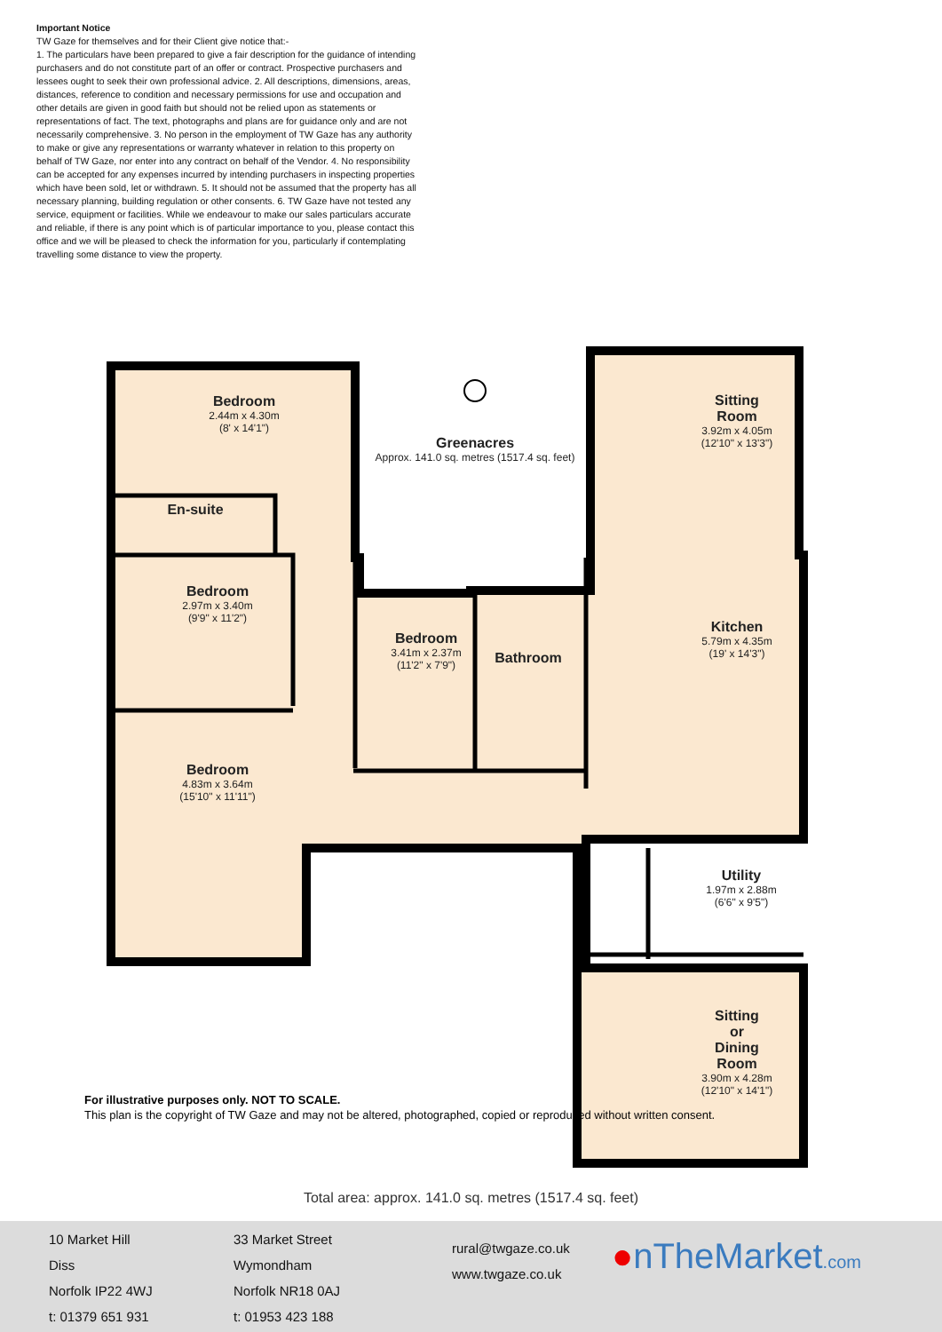Important Notice
TW Gaze for themselves and for their Client give notice that:-
1. The particulars have been prepared to give a fair description for the guidance of intending purchasers and do not constitute part of an offer or contract. Prospective purchasers and lessees ought to seek their own professional advice. 2. All descriptions, dimensions, areas, distances, reference to condition and necessary permissions for use and occupation and other details are given in good faith but should not be relied upon as statements or representations of fact. The text, photographs and plans are for guidance only and are not necessarily comprehensive. 3. No person in the employment of TW Gaze has any authority to make or give any representations or warranty whatever in relation to this property on behalf of TW Gaze, nor enter into any contract on behalf of the Vendor. 4. No responsibility can be accepted for any expenses incurred by intending purchasers in inspecting properties which have been sold, let or withdrawn. 5. It should not be assumed that the property has all necessary planning, building regulation or other consents. 6. TW Gaze have not tested any service, equipment or facilities. While we endeavour to make our sales particulars accurate and reliable, if there is any point which is of particular importance to you, please contact this office and we will be pleased to check the information for you, particularly if contemplating travelling some distance to view the property.
Bedroom
2.44m x 4.30m
(8' x 14'1")
En-suite
Bedroom
2.97m x 3.40m
(9'9" x 11'2")
Bedroom
3.41m x 2.37m
(11'2" x 7'9")
Bathroom
Bedroom
4.83m x 3.64m
(15'10" x 11'11")
Greenacres
Approx. 141.0 sq. metres (1517.4 sq. feet)
Sitting
Room
3.92m x 4.05m
(12'10" x 13'3")
Kitchen
5.79m x 4.35m
(19' x 14'3")
Utility
1.97m x 2.88m
(6'6" x 9'5")
Sitting
or
Dining
Room
3.90m x 4.28m
(12'10" x 14'1")
For illustrative purposes only. NOT TO SCALE.
This plan is the copyright of TW Gaze and may not be altered, photographed, copied or reproduced without written consent.
Total area: approx. 141.0 sq. metres (1517.4 sq. feet)
10 Market Hill
Diss
Norfolk IP22 4WJ
t: 01379 651 931
33 Market Street
Wymondham
Norfolk NR18 0AJ
t: 01953 423 188
rural@twgaze.co.uk
www.twgaze.co.uk
●nTheMarket.com